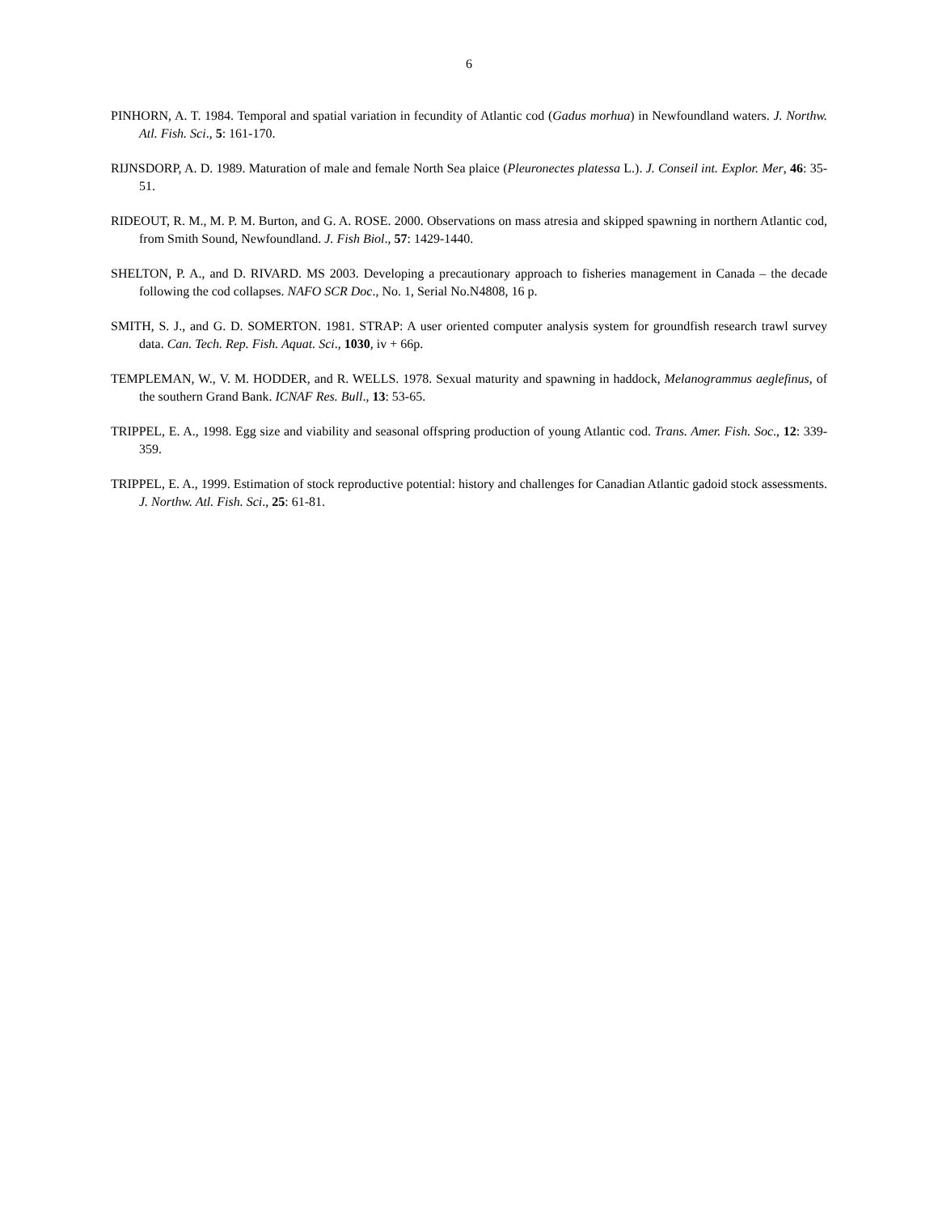6
PINHORN, A. T. 1984. Temporal and spatial variation in fecundity of Atlantic cod (Gadus morhua) in Newfoundland waters. J. Northw. Atl. Fish. Sci., 5: 161-170.
RIJNSDORP, A. D. 1989. Maturation of male and female North Sea plaice (Pleuronectes platessa L.). J. Conseil int. Explor. Mer, 46: 35-51.
RIDEOUT, R. M., M. P. M. Burton, and G. A. ROSE. 2000. Observations on mass atresia and skipped spawning in northern Atlantic cod, from Smith Sound, Newfoundland. J. Fish Biol., 57: 1429-1440.
SHELTON, P. A., and D. RIVARD. MS 2003. Developing a precautionary approach to fisheries management in Canada – the decade following the cod collapses. NAFO SCR Doc., No. 1, Serial No.N4808, 16 p.
SMITH, S. J., and G. D. SOMERTON. 1981. STRAP: A user oriented computer analysis system for groundfish research trawl survey data. Can. Tech. Rep. Fish. Aquat. Sci., 1030, iv + 66p.
TEMPLEMAN, W., V. M. HODDER, and R. WELLS. 1978. Sexual maturity and spawning in haddock, Melanogrammus aeglefinus, of the southern Grand Bank. ICNAF Res. Bull., 13: 53-65.
TRIPPEL, E. A., 1998. Egg size and viability and seasonal offspring production of young Atlantic cod. Trans. Amer. Fish. Soc., 12: 339-359.
TRIPPEL, E. A., 1999. Estimation of stock reproductive potential: history and challenges for Canadian Atlantic gadoid stock assessments. J. Northw. Atl. Fish. Sci., 25: 61-81.